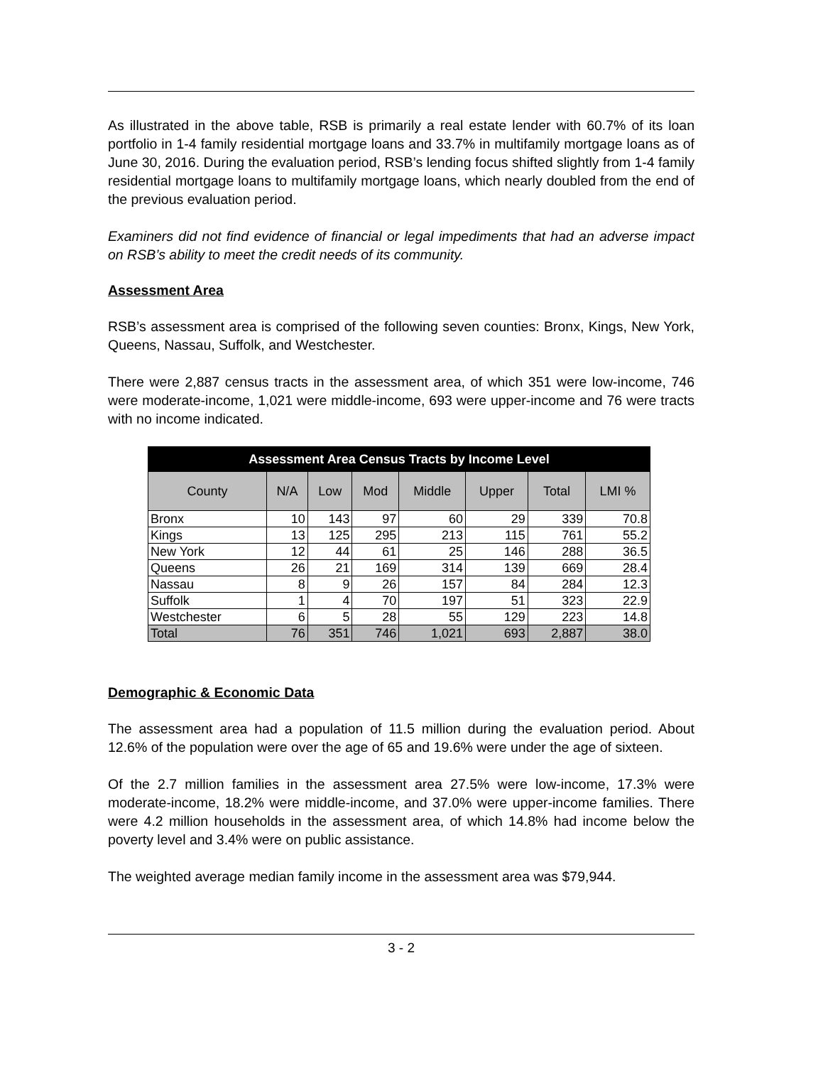As illustrated in the above table, RSB is primarily a real estate lender with 60.7% of its loan portfolio in 1-4 family residential mortgage loans and 33.7% in multifamily mortgage loans as of June 30, 2016. During the evaluation period, RSB’s lending focus shifted slightly from 1-4 family residential mortgage loans to multifamily mortgage loans, which nearly doubled from the end of the previous evaluation period.
Examiners did not find evidence of financial or legal impediments that had an adverse impact on RSB’s ability to meet the credit needs of its community.
Assessment Area
RSB’s assessment area is comprised of the following seven counties: Bronx, Kings, New York, Queens, Nassau, Suffolk, and Westchester.
There were 2,887 census tracts in the assessment area, of which 351 were low-income, 746 were moderate-income, 1,021 were middle-income, 693 were upper-income and 76 were tracts with no income indicated.
| Assessment Area Census Tracts by Income Level | | | | | | | |
| --- | --- | --- | --- | --- | --- | --- | --- |
| County | N/A | Low | Mod | Middle | Upper | Total | LMI % |
| Bronx | 10 | 143 | 97 | 60 | 29 | 339 | 70.8 |
| Kings | 13 | 125 | 295 | 213 | 115 | 761 | 55.2 |
| New York | 12 | 44 | 61 | 25 | 146 | 288 | 36.5 |
| Queens | 26 | 21 | 169 | 314 | 139 | 669 | 28.4 |
| Nassau | 8 | 9 | 26 | 157 | 84 | 284 | 12.3 |
| Suffolk | 1 | 4 | 70 | 197 | 51 | 323 | 22.9 |
| Westchester | 6 | 5 | 28 | 55 | 129 | 223 | 14.8 |
| Total | 76 | 351 | 746 | 1,021 | 693 | 2,887 | 38.0 |
Demographic & Economic Data
The assessment area had a population of 11.5 million during the evaluation period. About 12.6% of the population were over the age of 65 and 19.6% were under the age of sixteen.
Of the 2.7 million families in the assessment area 27.5% were low-income, 17.3% were moderate-income, 18.2% were middle-income, and 37.0% were upper-income families. There were 4.2 million households in the assessment area, of which 14.8% had income below the poverty level and 3.4% were on public assistance.
The weighted average median family income in the assessment area was $79,944.
3 - 2